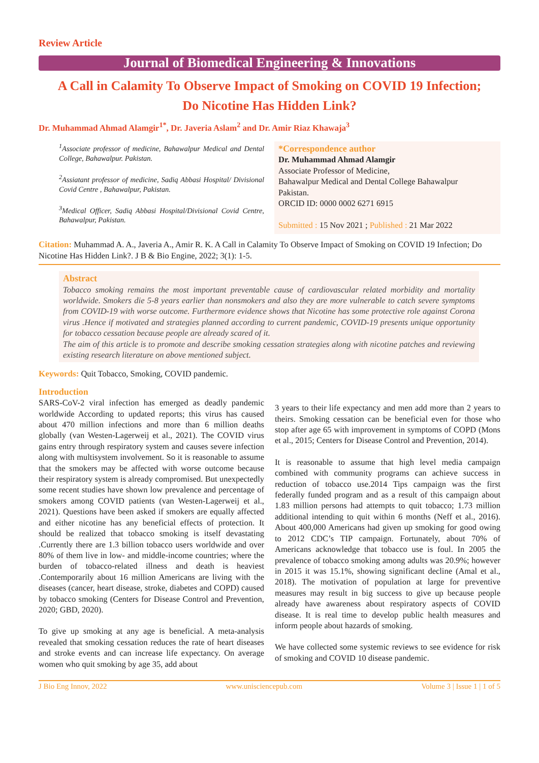Review Article
Journal of Biomedical Engineering & Innovations
A Call in Calamity To Observe Impact of Smoking on COVID 19 Infection;
Do Nicotine Has Hidden Link?
Dr. Muhammad Ahmad Alamgir<sup>1*</sup>, Dr. Javeria Aslam<sup>2</sup> and Dr. Amir Riaz Khawaja<sup>3</sup>
<sup>1</sup> Associate professor of medicine, Bahawalpur Medical and Dental College, Bahawalpur. Pakistan.
<sup>2</sup> Assiatant professor of medicine, Sadiq Abbasi Hospital/ Divisional Covid Centre , Bahawalpur, Pakistan.
<sup>3</sup> Medical Officer, Sadiq Abbasi Hospital/Divisional Covid Centre, Bahawalpur, Pakistan.
*Correspondence author
Dr. Muhammad Ahmad Alamgir
Associate Professor of Medicine,
Bahawalpur Medical and Dental College Bahawalpur
Pakistan.
ORCID ID: 0000 0002 6271 6915
Submitted : 15 Nov 2021 ; Published : 21 Mar 2022
Citation: Muhammad A. A., Javeria A., Amir R. K. A Call in Calamity To Observe Impact of Smoking on COVID 19 Infection; Do Nicotine Has Hidden Link?. J B & Bio Engine, 2022; 3(1): 1-5.
Abstract
Tobacco smoking remains the most important preventable cause of cardiovascular related morbidity and mortality worldwide. Smokers die 5-8 years earlier than nonsmokers and also they are more vulnerable to catch severe symptoms from COVID-19 with worse outcome. Furthermore evidence shows that Nicotine has some protective role against Corona virus .Hence if motivated and strategies planned according to current pandemic, COVID-19 presents unique opportunity for tobacco cessation because people are already scared of it.
The aim of this article is to promote and describe smoking cessation strategies along with nicotine patches and reviewing existing research literature on above mentioned subject.
Keywords: Quit Tobacco, Smoking, COVID pandemic.
Introduction
SARS-CoV-2 viral infection has emerged as deadly pandemic worldwide According to updated reports; this virus has caused about 470 million infections and more than 6 million deaths globally (van Westen-Lagerweij et al., 2021). The COVID virus gains entry through respiratory system and causes severe infection along with multisystem involvement. So it is reasonable to assume that the smokers may be affected with worse outcome because their respiratory system is already compromised. But unexpectedly some recent studies have shown low prevalence and percentage of smokers among COVID patients (van Westen-Lagerweij et al., 2021). Questions have been asked if smokers are equally affected and either nicotine has any beneficial effects of protection. It should be realized that tobacco smoking is itself devastating .Currently there are 1.3 billion tobacco users worldwide and over 80% of them live in low- and middle-income countries; where the burden of tobacco-related illness and death is heaviest .Contemporarily about 16 million Americans are living with the diseases (cancer, heart disease, stroke, diabetes and COPD) caused by tobacco smoking (Centers for Disease Control and Prevention, 2020; GBD, 2020).
To give up smoking at any age is beneficial. A meta-analysis revealed that smoking cessation reduces the rate of heart diseases and stroke events and can increase life expectancy. On average women who quit smoking by age 35, add about
3 years to their life expectancy and men add more than 2 years to theirs. Smoking cessation can be beneficial even for those who stop after age 65 with improvement in symptoms of COPD (Mons et al., 2015; Centers for Disease Control and Prevention, 2014).
It is reasonable to assume that high level media campaign combined with community programs can achieve success in reduction of tobacco use.2014 Tips campaign was the first federally funded program and as a result of this campaign about 1.83 million persons had attempts to quit tobacco; 1.73 million additional intending to quit within 6 months (Neff et al., 2016). About 400,000 Americans had given up smoking for good owing to 2012 CDC’s TIP campaign. Fortunately, about 70% of Americans acknowledge that tobacco use is foul. In 2005 the prevalence of tobacco smoking among adults was 20.9%; however in 2015 it was 15.1%, showing significant decline (Amal et al., 2018). The motivation of population at large for preventive measures may result in big success to give up because people already have awareness about respiratory aspects of COVID disease. It is real time to develop public health measures and inform people about hazards of smoking.
We have collected some systemic reviews to see evidence for risk of smoking and COVID 10 disease pandemic.
J Bio Eng Innov, 2022 www.unisciencepub.com Volume 3 | Issue 1 | 1 of 5